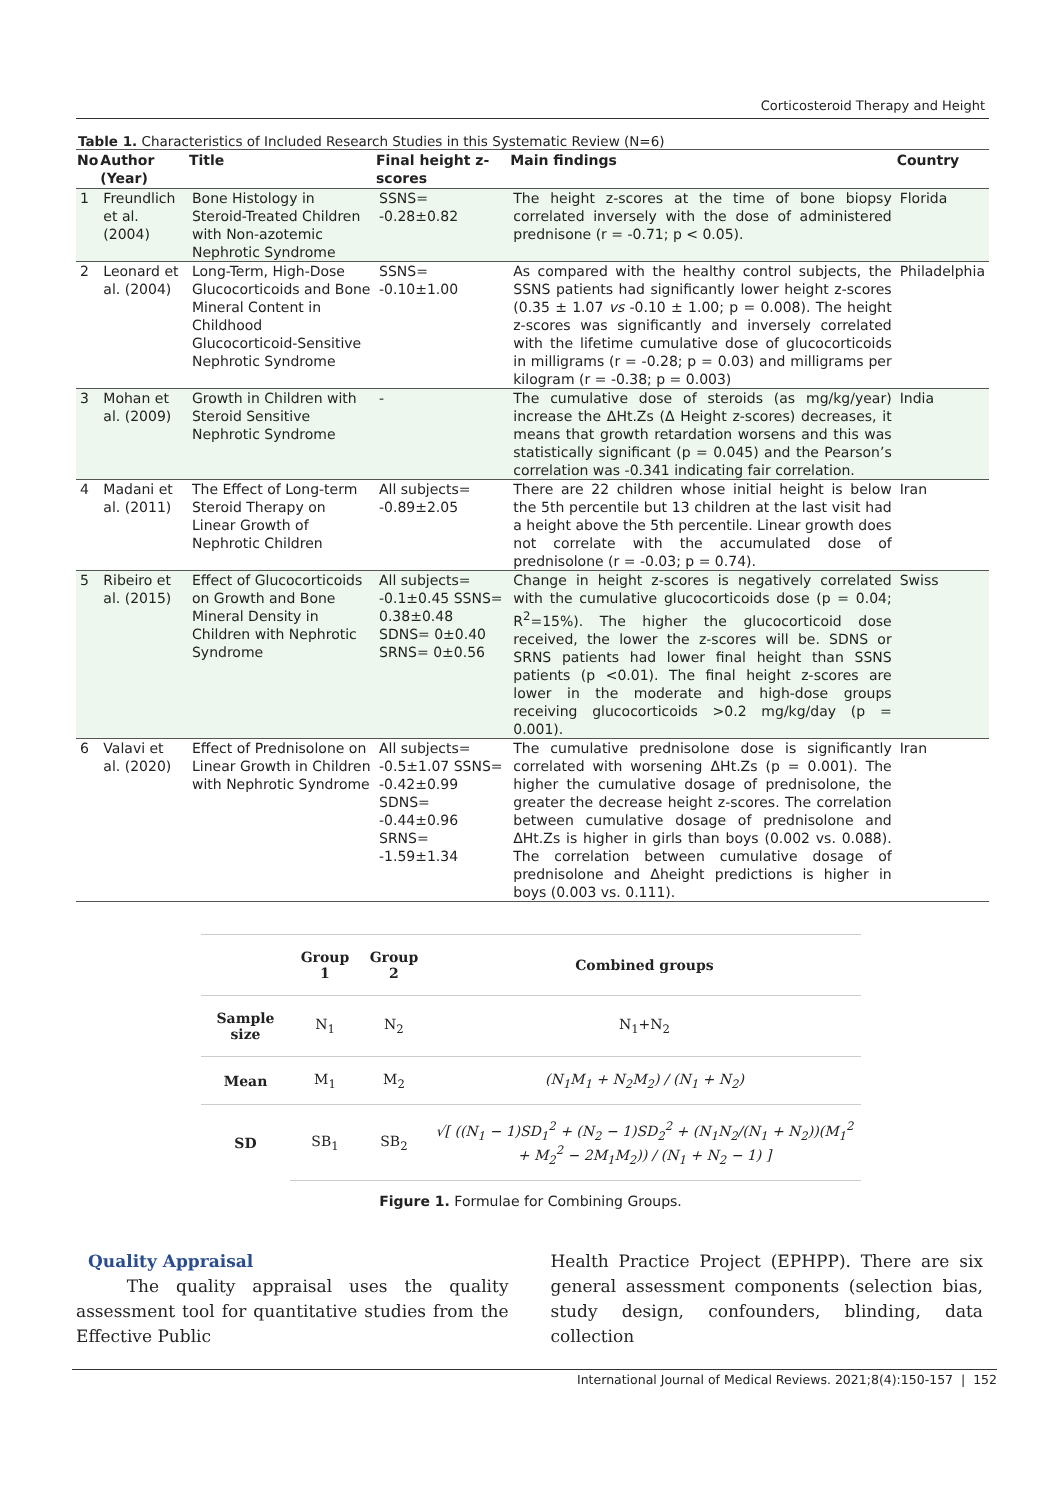Corticosteroid Therapy and Height
Table 1. Characteristics of Included Research Studies in this Systematic Review (N=6)
| No | Author (Year) | Title | Final height z-scores | Main findings | Country |
| --- | --- | --- | --- | --- | --- |
| 1 | Freundlich et al. (2004) | Bone Histology in Steroid-Treated Children with Non-azotemic Nephrotic Syndrome | SSNS= -0.28±0.82 | The height z-scores at the time of bone biopsy correlated inversely with the dose of administered prednisone (r = -0.71; p < 0.05). | Florida |
| 2 | Leonard et al. (2004) | Long-Term, High-Dose Glucocorticoids and Bone Mineral Content in Childhood Glucocorticoid-Sensitive Nephrotic Syndrome | SSNS= -0.10±1.00 | As compared with the healthy control subjects, the SSNS patients had significantly lower height z-scores (0.35 ± 1.07 vs -0.10 ± 1.00; p = 0.008). The height z-scores was significantly and inversely correlated with the lifetime cumulative dose of glucocorticoids in milligrams (r = -0.28; p = 0.03) and milligrams per kilogram (r = -0.38; p = 0.003) | Philadelphia |
| 3 | Mohan et al. (2009) | Growth in Children with Steroid Sensitive Nephrotic Syndrome | - | The cumulative dose of steroids (as mg/kg/year) increase the ΔHt.Zs (Δ Height z-scores) decreases, it means that growth retardation worsens and this was statistically significant (p = 0.045) and the Pearson’s correlation was -0.341 indicating fair correlation. | India |
| 4 | Madani et al. (2011) | The Effect of Long-term Steroid Therapy on Linear Growth of Nephrotic Children | All subjects= -0.89±2.05 | There are 22 children whose initial height is below the 5th percentile but 13 children at the last visit had a height above the 5th percentile. Linear growth does not correlate with the accumulated dose of prednisolone (r = -0.03; p = 0.74). | Iran |
| 5 | Ribeiro et al. (2015) | Effect of Glucocorticoids on Growth and Bone Mineral Density in Children with Nephrotic Syndrome | All subjects= -0.1±0.45 SSNS= 0.38±0.48 SDNS= 0±0.40 SRNS= 0±0.56 | Change in height z-scores is negatively correlated with the cumulative glucocorticoids dose (p = 0.04; R<sup>2</sup>=15%). The higher the glucocorticoid dose received, the lower the z-scores will be. SDNS or SRNS patients had lower final height than SSNS patients (p <0.01). The final height z-scores are lower in the moderate and high-dose groups receiving glucocorticoids >0.2 mg/kg/day (p = 0.001). | Swiss |
| 6 | Valavi et al. (2020) | Effect of Prednisolone on Linear Growth in Children with Nephrotic Syndrome | All subjects= -0.5±1.07 SSNS= -0.42±0.99 SDNS= -0.44±0.96 SRNS= -1.59±1.34 | The cumulative prednisolone dose is significantly correlated with worsening ΔHt.Zs (p = 0.001). The higher the cumulative dosage of prednisolone, the greater the decrease height z-scores. The correlation between cumulative dosage of prednisolone and ΔHt.Zs is higher in girls than boys (0.002 vs. 0.088). The correlation between cumulative dosage of prednisolone and Δheight predictions is higher in boys (0.003 vs. 0.111). | Iran |
| | Group 1 | Group 2 | Combined groups |
| --- | --- | --- | --- |
| Sample size | N<sub>1</sub> | N<sub>2</sub> | N<sub>1</sub>+N<sub>2</sub> |
| Mean | M<sub>1</sub> | M<sub>2</sub> | (N<sub>1</sub>M<sub>1</sub> + N<sub>2</sub>M<sub>2</sub>) / (N<sub>1</sub> + N<sub>2</sub>) |
| SD | SB<sub>1</sub> | SB<sub>2</sub> | √[ ((N<sub>1</sub> − 1)SD<sub>1</sub><sup>2</sup> + (N<sub>2</sub> − 1)SD<sub>2</sub><sup>2</sup> + (N<sub>1</sub>N<sub>2</sub>/(N<sub>1</sub> + N<sub>2</sub>))(M<sub>1</sub><sup>2</sup> + M<sub>2</sub><sup>2</sup> − 2M<sub>1</sub>M<sub>2</sub>)) / (N<sub>1</sub> + N<sub>2</sub> − 1) ] |
Figure 1. Formulae for Combining Groups.
Quality Appraisal
The quality appraisal uses the quality assessment tool for quantitative studies from the Effective Public
Health Practice Project (EPHPP). There are six general assessment components (selection bias, study design, confounders, blinding, data collection
International Journal of Medical Reviews. 2021;8(4):150-157 | 152